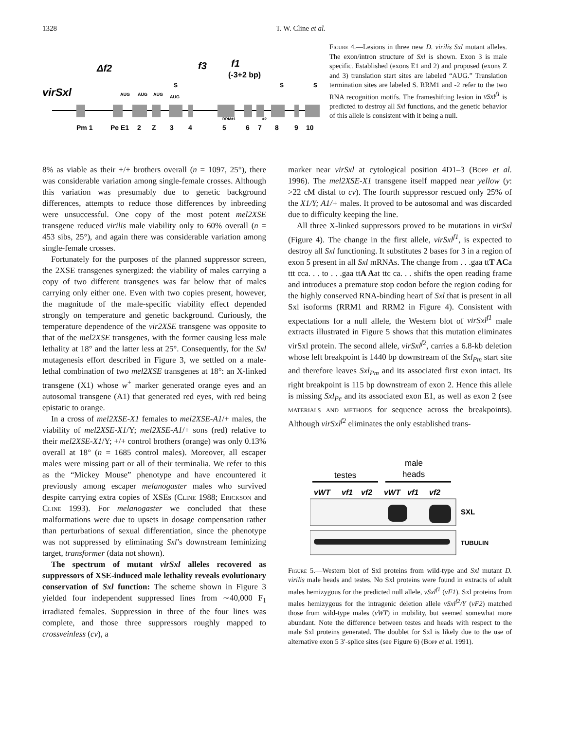1328 T. W. Cline et al.
virSxl
Δf2
f3
f1
(-3+2 bp)
Pm 1
Pe E1
2
Z
3
4
5
6
7
8
9
10
RRM#1
#2
AUG
AUG
AUG
AUG
S
S
S
Figure 4.—Lesions in three new D. virilis Sxl mutant alleles. The exon/intron structure of Sxl is shown. Exon 3 is male specific. Established (exons E1 and 2) and proposed (exons Z and 3) translation start sites are labeled “AUG.” Translation termination sites are labeled S. RRM1 and -2 refer to the two RNA recognition motifs. The frameshifting lesion in vSxl<sup>f1</sup> is predicted to destroy all Sxl functions, and the genetic behavior of this allele is consistent with it being a null.
8% as viable as their +/+ brothers overall (n = 1097, 25°), there was considerable variation among single-female crosses. Although this variation was presumably due to genetic background differences, attempts to reduce those differences by inbreeding were unsuccessful. One copy of the most potent mel2XSE transgene reduced virilis male viability only to 60% overall (n = 453 sibs, 25°), and again there was considerable variation among single-female crosses.
Fortunately for the purposes of the planned suppressor screen, the 2XSE transgenes synergized: the viability of males carrying a copy of two different transgenes was far below that of males carrying only either one. Even with two copies present, however, the magnitude of the male-specific viability effect depended strongly on temperature and genetic background. Curiously, the temperature dependence of the vir2XSE transgene was opposite to that of the mel2XSE transgenes, with the former causing less male lethality at 18° and the latter less at 25°. Consequently, for the Sxl mutagenesis effort described in Figure 3, we settled on a male-lethal combination of two mel2XSE transgenes at 18°: an X-linked transgene (X1) whose w<sup>+</sup> marker generated orange eyes and an autosomal transgene (A1) that generated red eyes, with red being epistatic to orange.
In a cross of mel2XSE-X1 females to mel2XSE-A1/+ males, the viability of mel2XSE-X1/Y; mel2XSE-A1/+ sons (red) relative to their mel2XSE-X1/Y; +/+ control brothers (orange) was only 0.13% overall at 18° (n = 1685 control males). Moreover, all escaper males were missing part or all of their terminalia. We refer to this as the “Mickey Mouse” phenotype and have encountered it previously among escaper melanogaster males who survived despite carrying extra copies of XSEs (Cline 1988; Erickson and Cline 1993). For melanogaster we concluded that these malformations were due to upsets in dosage compensation rather than perturbations of sexual differentiation, since the phenotype was not suppressed by eliminating Sxl’s downstream feminizing target, transformer (data not shown).
The spectrum of mutant virSxl alleles recovered as suppressors of XSE-induced male lethality reveals evolutionary conservation of Sxl function: The scheme shown in Figure 3 yielded four independent suppressed lines from ∼40,000 F<sub>1</sub> irradiated females. Suppression in three of the four lines was complete, and those three suppressors roughly mapped to crossveinless (cv), a
marker near virSxl at cytological position 4D1–3 (Bopp et al. 1996). The mel2XSE-X1 transgene itself mapped near yellow (y: >22 cM distal to cv). The fourth suppressor rescued only 25% of the X1/Y; A1/+ males. It proved to be autosomal and was discarded due to difficulty keeping the line.
All three X-linked suppressors proved to be mutations in virSxl (Figure 4). The change in the first allele, virSxl<sup>f1</sup>, is expected to destroy all Sxl functioning. It substitutes 2 bases for 3 in a region of exon 5 present in all Sxl mRNAs. The change from . . .gaa ttT ACa ttt cca. . . to . . .gaa ttA Aat ttc ca. . . shifts the open reading frame and introduces a premature stop codon before the region coding for the highly conserved RNA-binding heart of Sxl that is present in all Sxl isoforms (RRM1 and RRM2 in Figure 4). Consistent with expectations for a null allele, the Western blot of virSxl<sup>f1</sup> male extracts illustrated in Figure 5 shows that this mutation eliminates virSxl protein. The second allele, virSxl<sup>f2</sup>, carries a 6.8-kb deletion whose left breakpoint is 1440 bp downstream of the Sxl<sub>Pm</sub> start site and therefore leaves Sxl<sub>Pm</sub> and its associated first exon intact. Its right breakpoint is 115 bp downstream of exon 2. Hence this allele is missing Sxl<sub>Pe</sub> and its associated exon E1, as well as exon 2 (see materials and methods for sequence across the breakpoints). Although virSxl<sup>f2</sup> eliminates the only established trans-
testes
male
heads
vWT
vf1
vf2
vWT
vf1
vf2
SXL
TUBULIN
Figure 5.—Western blot of Sxl proteins from wild-type and Sxl mutant D. virilis male heads and testes. No Sxl proteins were found in extracts of adult males hemizygous for the predicted null allele, vSxl<sup>f1</sup> (vF1). Sxl proteins from males hemizygous for the intragenic deletion allele vSxl<sup>f2</sup>/Y (vF2) matched those from wild-type males (vWT) in mobility, but seemed somewhat more abundant. Note the difference between testes and heads with respect to the male Sxl proteins generated. The doublet for Sxl is likely due to the use of alternative exon 5 3′-splice sites (see Figure 6) (Bopp et al. 1991).